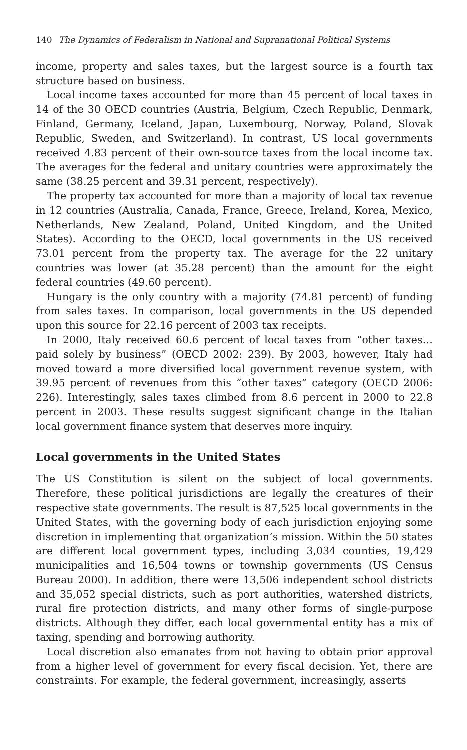140 The Dynamics of Federalism in National and Supranational Political Systems
income, property and sales taxes, but the largest source is a fourth tax structure based on business.
Local income taxes accounted for more than 45 percent of local taxes in 14 of the 30 OECD countries (Austria, Belgium, Czech Republic, Denmark, Finland, Germany, Iceland, Japan, Luxembourg, Norway, Poland, Slovak Republic, Sweden, and Switzerland). In contrast, US local governments received 4.83 percent of their own-source taxes from the local income tax. The averages for the federal and unitary countries were approximately the same (38.25 percent and 39.31 percent, respectively).
The property tax accounted for more than a majority of local tax revenue in 12 countries (Australia, Canada, France, Greece, Ireland, Korea, Mexico, Netherlands, New Zealand, Poland, United Kingdom, and the United States). According to the OECD, local governments in the US received 73.01 percent from the property tax. The average for the 22 unitary countries was lower (at 35.28 percent) than the amount for the eight federal countries (49.60 percent).
Hungary is the only country with a majority (74.81 percent) of funding from sales taxes. In comparison, local governments in the US depended upon this source for 22.16 percent of 2003 tax receipts.
In 2000, Italy received 60.6 percent of local taxes from “other taxes…paid solely by business” (OECD 2002: 239). By 2003, however, Italy had moved toward a more diversified local government revenue system, with 39.95 percent of revenues from this “other taxes” category (OECD 2006: 226). Interestingly, sales taxes climbed from 8.6 percent in 2000 to 22.8 percent in 2003. These results suggest significant change in the Italian local government finance system that deserves more inquiry.
Local governments in the United States
The US Constitution is silent on the subject of local governments. Therefore, these political jurisdictions are legally the creatures of their respective state governments. The result is 87,525 local governments in the United States, with the governing body of each jurisdiction enjoying some discretion in implementing that organization’s mission. Within the 50 states are different local government types, including 3,034 counties, 19,429 municipalities and 16,504 towns or township governments (US Census Bureau 2000). In addition, there were 13,506 independent school districts and 35,052 special districts, such as port authorities, watershed districts, rural fire protection districts, and many other forms of single-purpose districts. Although they differ, each local governmental entity has a mix of taxing, spending and borrowing authority.
Local discretion also emanates from not having to obtain prior approval from a higher level of government for every fiscal decision. Yet, there are constraints. For example, the federal government, increasingly, asserts